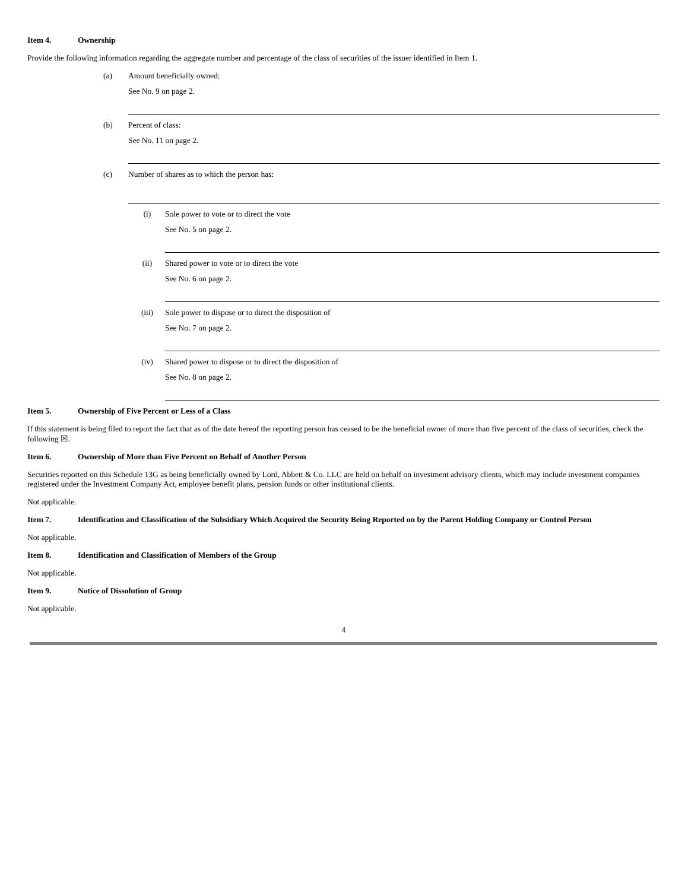Item 4. Ownership
Provide the following information regarding the aggregate number and percentage of the class of securities of the issuer identified in Item 1.
(a) Amount beneficially owned:
See No. 9 on page 2.
(b) Percent of class:
See No. 11 on page 2.
(c) Number of shares as to which the person has:
(i) Sole power to vote or to direct the vote
See No. 5 on page 2.
(ii) Shared power to vote or to direct the vote
See No. 6 on page 2.
(iii) Sole power to dispose or to direct the disposition of
See No. 7 on page 2.
(iv) Shared power to dispose or to direct the disposition of
See No. 8 on page 2.
Item 5. Ownership of Five Percent or Less of a Class
If this statement is being filed to report the fact that as of the date hereof the reporting person has ceased to be the beneficial owner of more than five percent of the class of securities, check the following ☒.
Item 6. Ownership of More than Five Percent on Behalf of Another Person
Securities reported on this Schedule 13G as being beneficially owned by Lord, Abbett & Co. LLC are held on behalf on investment advisory clients, which may include investment companies registered under the Investment Company Act, employee benefit plans, pension funds or other institutional clients.
Not applicable.
Item 7. Identification and Classification of the Subsidiary Which Acquired the Security Being Reported on by the Parent Holding Company or Control Person
Not applicable.
Item 8. Identification and Classification of Members of the Group
Not applicable.
Item 9. Notice of Dissolution of Group
Not applicable.
4